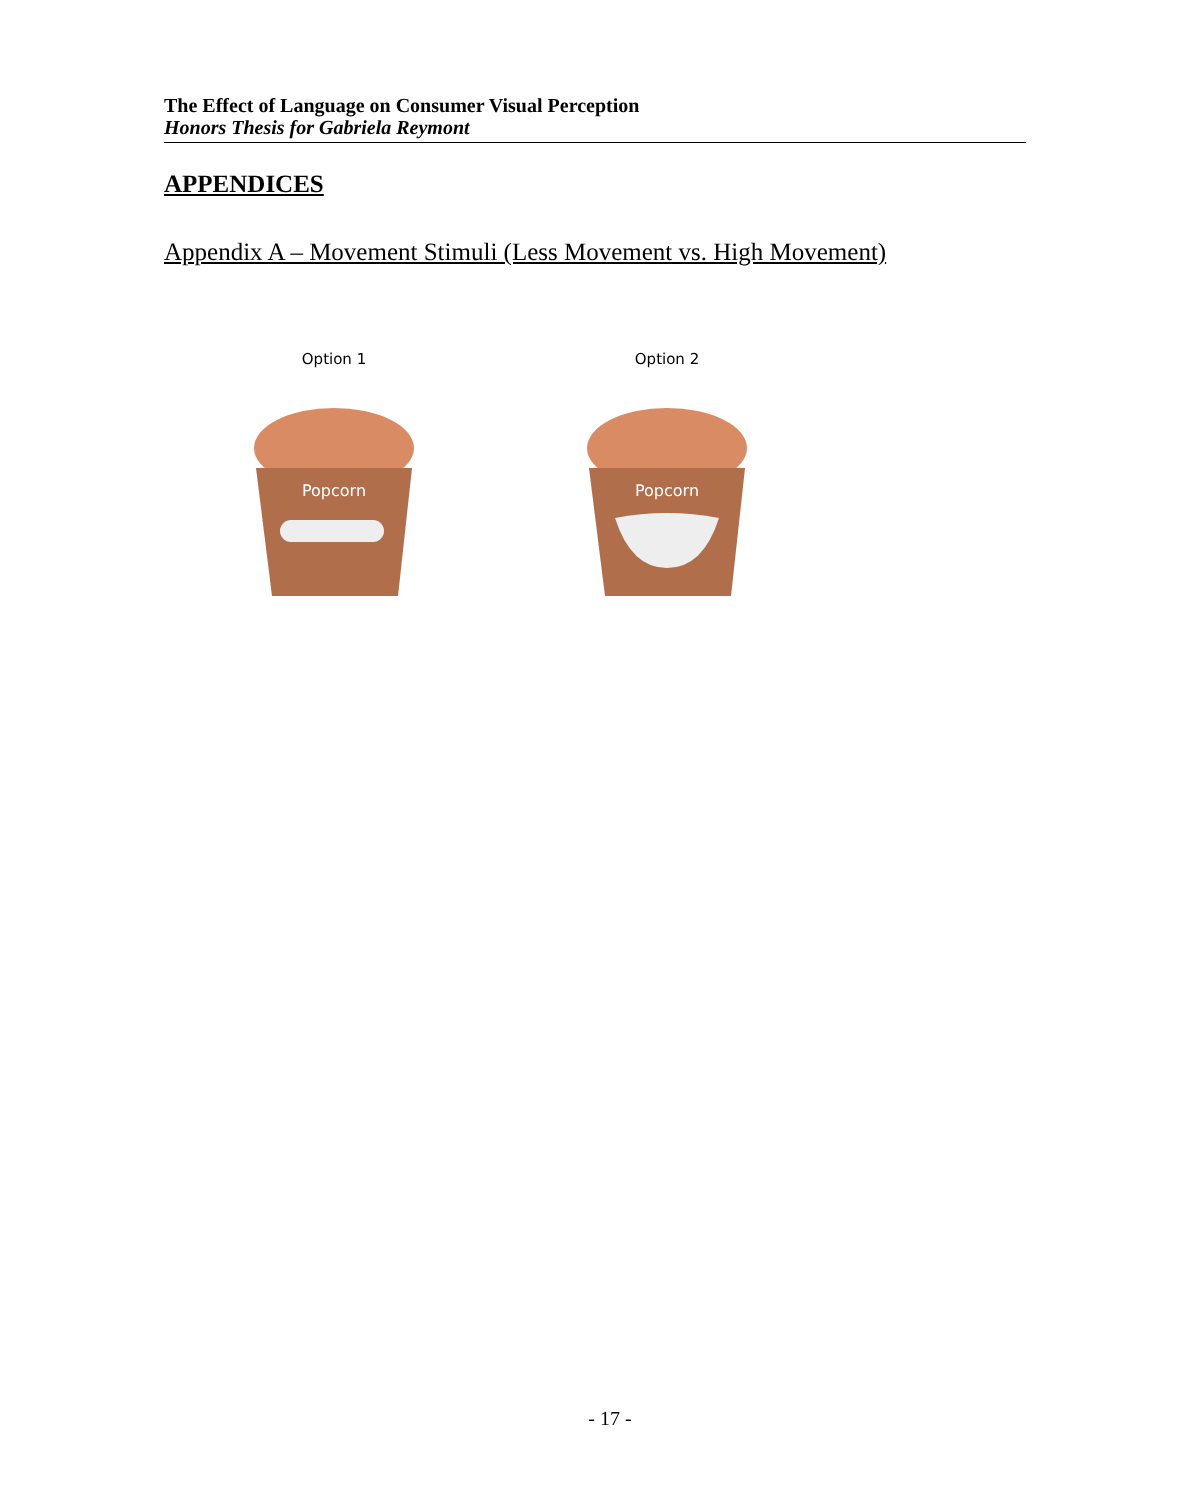The Effect of Language on Consumer Visual Perception
Honors Thesis for Gabriela Reymont
APPENDICES
Appendix A – Movement Stimuli (Less Movement vs. High Movement)
Option 1
Popcorn
Option 2
Popcorn
- 17 -